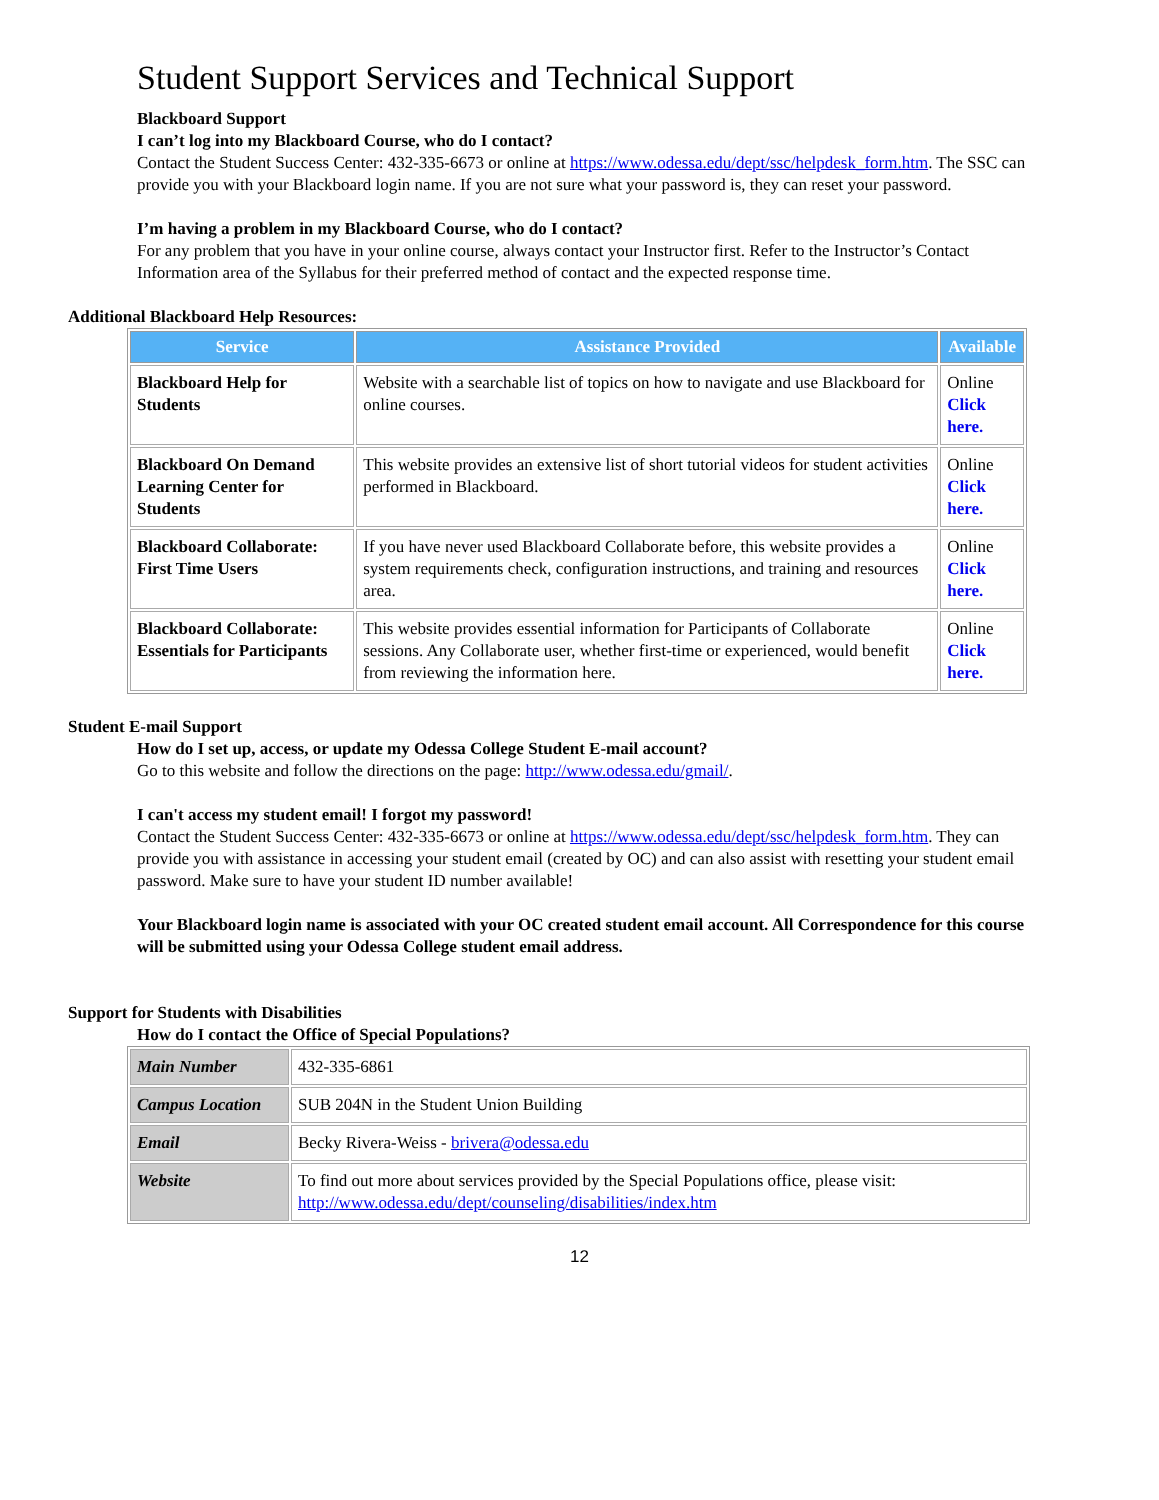Student Support Services and Technical Support
Blackboard Support
I can’t log into my Blackboard Course, who do I contact?
Contact the Student Success Center: 432-335-6673 or online at https://www.odessa.edu/dept/ssc/helpdesk_form.htm. The SSC can provide you with your Blackboard login name. If you are not sure what your password is, they can reset your password.
I’m having a problem in my Blackboard Course, who do I contact?
For any problem that you have in your online course, always contact your Instructor first. Refer to the Instructor’s Contact Information area of the Syllabus for their preferred method of contact and the expected response time.
Additional Blackboard Help Resources:
| Service | Assistance Provided | Available |
| --- | --- | --- |
| Blackboard Help for Students | Website with a searchable list of topics on how to navigate and use Blackboard for online courses. | Online Click here. |
| Blackboard On Demand Learning Center for Students | This website provides an extensive list of short tutorial videos for student activities performed in Blackboard. | Online Click here. |
| Blackboard Collaborate: First Time Users | If you have never used Blackboard Collaborate before, this website provides a system requirements check, configuration instructions, and training and resources area. | Online Click here. |
| Blackboard Collaborate: Essentials for Participants | This website provides essential information for Participants of Collaborate sessions. Any Collaborate user, whether first-time or experienced, would benefit from reviewing the information here. | Online Click here. |
Student E-mail Support
How do I set up, access, or update my Odessa College Student E-mail account?
Go to this website and follow the directions on the page: http://www.odessa.edu/gmail/.
I can't access my student email! I forgot my password!
Contact the Student Success Center: 432-335-6673 or online at https://www.odessa.edu/dept/ssc/helpdesk_form.htm. They can provide you with assistance in accessing your student email (created by OC) and can also assist with resetting your student email password. Make sure to have your student ID number available!
Your Blackboard login name is associated with your OC created student email account. All Correspondence for this course will be submitted using your Odessa College student email address.
Support for Students with Disabilities
How do I contact the Office of Special Populations?
| Main Number | 432-335-6861 |
| Campus Location | SUB 204N in the Student Union Building |
| Email | Becky Rivera-Weiss - brivera@odessa.edu |
| Website | To find out more about services provided by the Special Populations office, please visit: http://www.odessa.edu/dept/counseling/disabilities/index.htm |
12